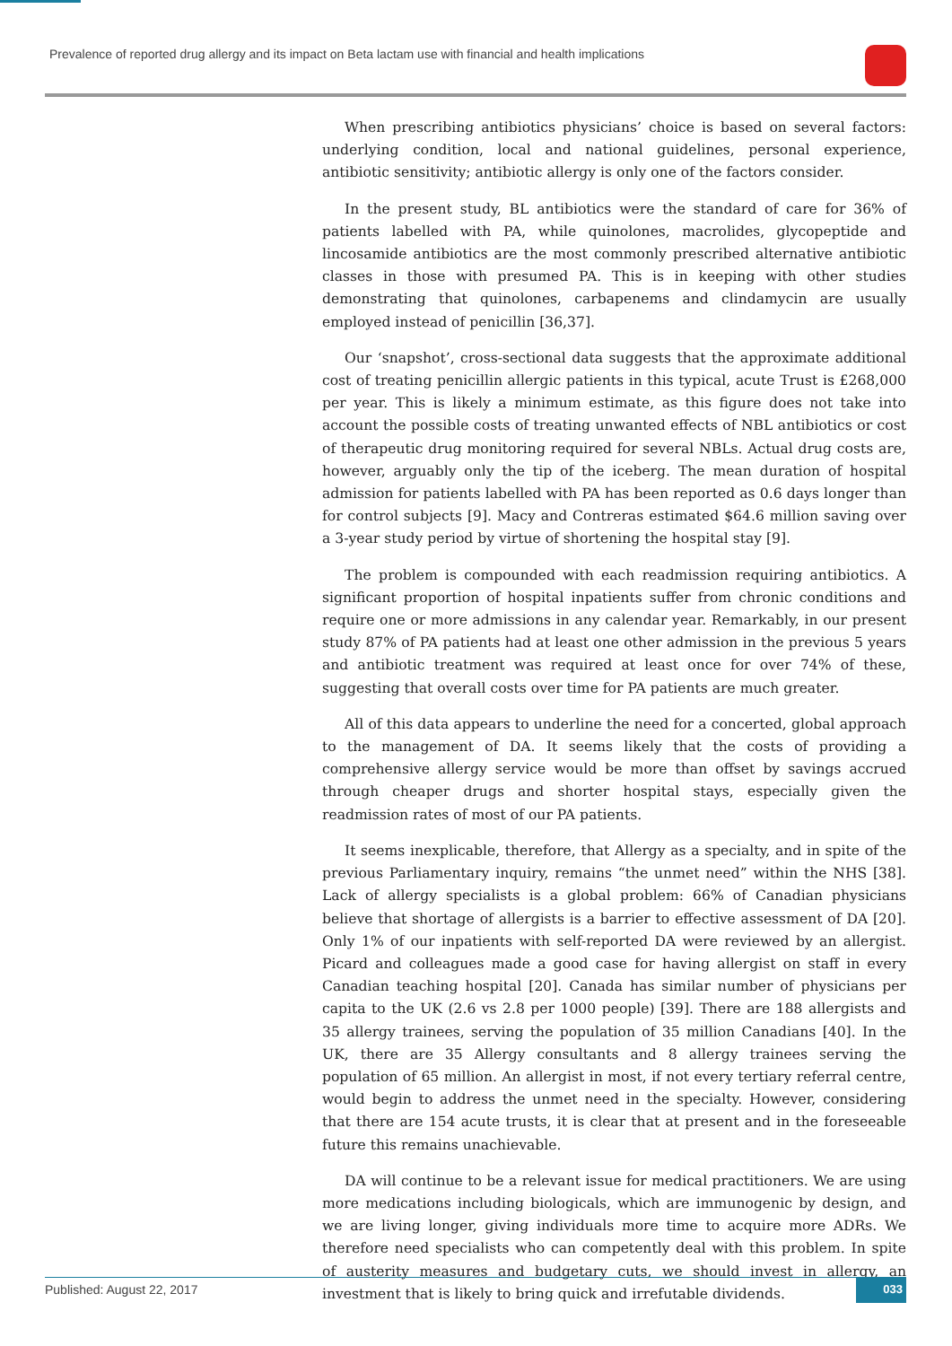Prevalence of reported drug allergy and its impact on Beta lactam use with financial and health implications
When prescribing antibiotics physicians’ choice is based on several factors: underlying condition, local and national guidelines, personal experience, antibiotic sensitivity; antibiotic allergy is only one of the factors consider.
In the present study, BL antibiotics were the standard of care for 36% of patients labelled with PA, while quinolones, macrolides, glycopeptide and lincosamide antibiotics are the most commonly prescribed alternative antibiotic classes in those with presumed PA. This is in keeping with other studies demonstrating that quinolones, carbapenems and clindamycin are usually employed instead of penicillin [36,37].
Our ‘snapshot’, cross-sectional data suggests that the approximate additional cost of treating penicillin allergic patients in this typical, acute Trust is £268,000 per year. This is likely a minimum estimate, as this figure does not take into account the possible costs of treating unwanted effects of NBL antibiotics or cost of therapeutic drug monitoring required for several NBLs. Actual drug costs are, however, arguably only the tip of the iceberg. The mean duration of hospital admission for patients labelled with PA has been reported as 0.6 days longer than for control subjects [9]. Macy and Contreras estimated $64.6 million saving over a 3-year study period by virtue of shortening the hospital stay [9].
The problem is compounded with each readmission requiring antibiotics. A significant proportion of hospital inpatients suffer from chronic conditions and require one or more admissions in any calendar year. Remarkably, in our present study 87% of PA patients had at least one other admission in the previous 5 years and antibiotic treatment was required at least once for over 74% of these, suggesting that overall costs over time for PA patients are much greater.
All of this data appears to underline the need for a concerted, global approach to the management of DA. It seems likely that the costs of providing a comprehensive allergy service would be more than offset by savings accrued through cheaper drugs and shorter hospital stays, especially given the readmission rates of most of our PA patients.
It seems inexplicable, therefore, that Allergy as a specialty, and in spite of the previous Parliamentary inquiry, remains “the unmet need” within the NHS [38]. Lack of allergy specialists is a global problem: 66% of Canadian physicians believe that shortage of allergists is a barrier to effective assessment of DA [20]. Only 1% of our inpatients with self-reported DA were reviewed by an allergist. Picard and colleagues made a good case for having allergist on staff in every Canadian teaching hospital [20]. Canada has similar number of physicians per capita to the UK (2.6 vs 2.8 per 1000 people) [39]. There are 188 allergists and 35 allergy trainees, serving the population of 35 million Canadians [40]. In the UK, there are 35 Allergy consultants and 8 allergy trainees serving the population of 65 million. An allergist in most, if not every tertiary referral centre, would begin to address the unmet need in the specialty. However, considering that there are 154 acute trusts, it is clear that at present and in the foreseeable future this remains unachievable.
DA will continue to be a relevant issue for medical practitioners. We are using more medications including biologicals, which are immunogenic by design, and we are living longer, giving individuals more time to acquire more ADRs. We therefore need specialists who can competently deal with this problem. In spite of austerity measures and budgetary cuts, we should invest in allergy, an investment that is likely to bring quick and irrefutable dividends.
Published: August 22, 2017 033